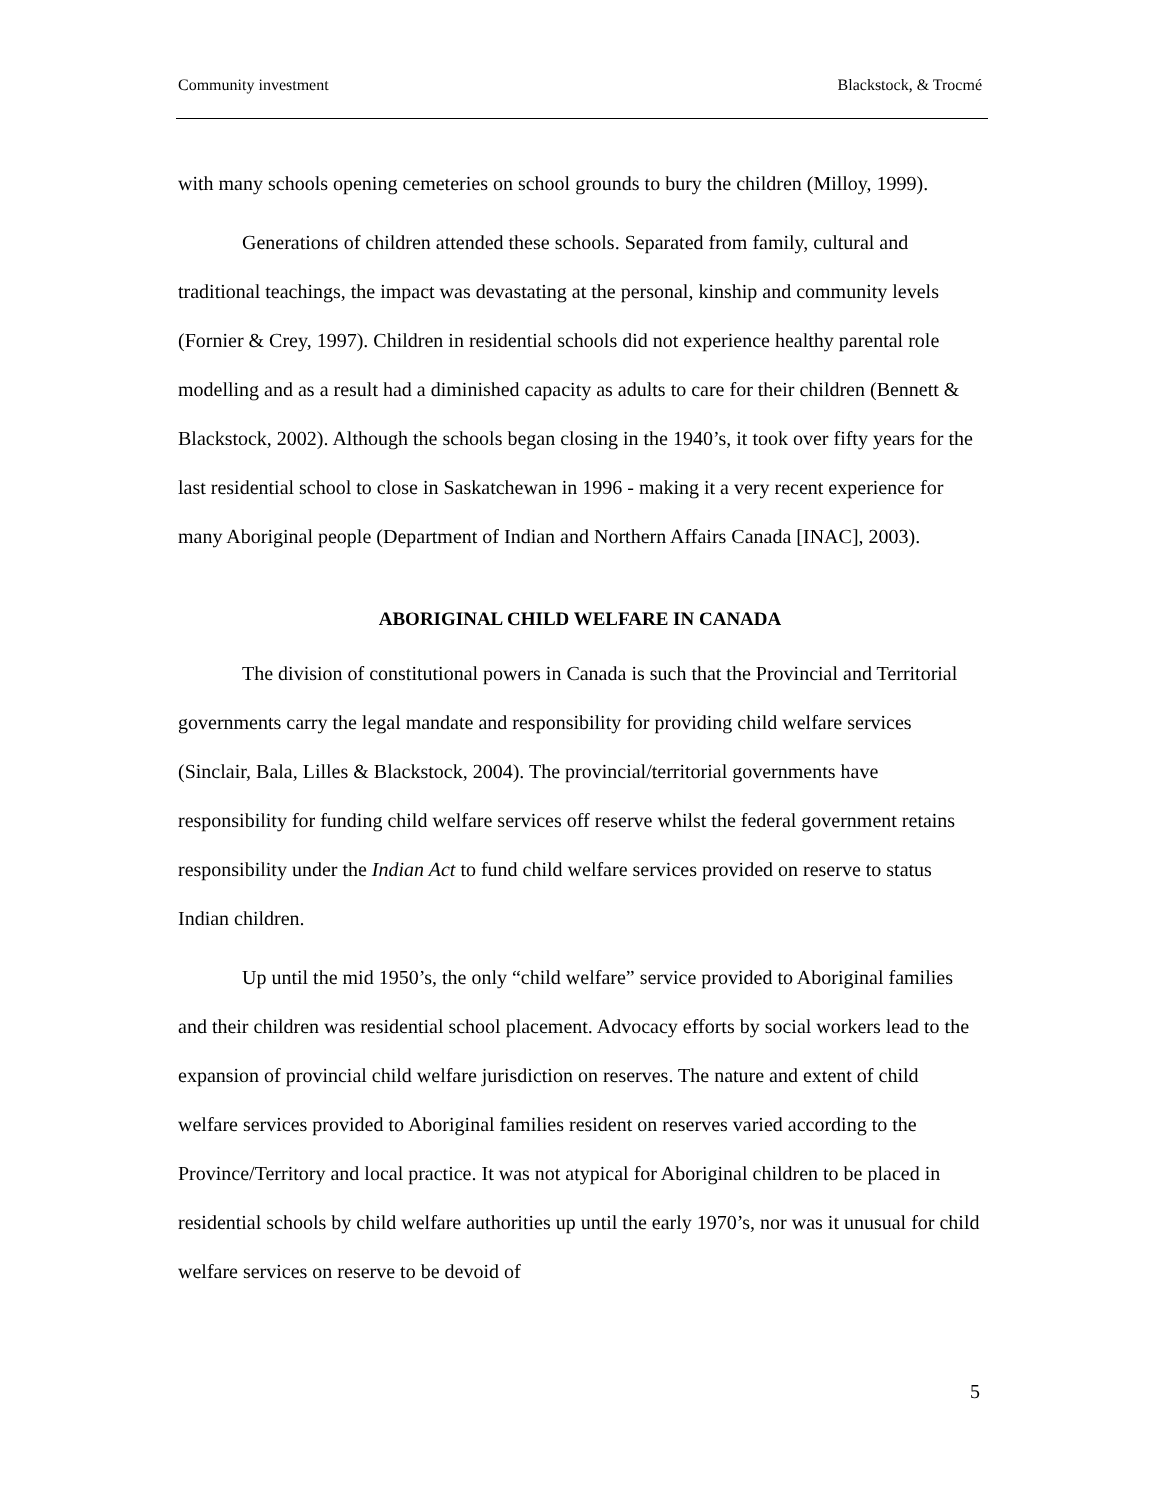Community investment Blackstock, & Trocmé
with many schools opening cemeteries on school grounds to bury the children (Milloy, 1999).
Generations of children attended these schools. Separated from family, cultural and traditional teachings, the impact was devastating at the personal, kinship and community levels (Fornier & Crey, 1997). Children in residential schools did not experience healthy parental role modelling and as a result had a diminished capacity as adults to care for their children (Bennett & Blackstock, 2002). Although the schools began closing in the 1940’s, it took over fifty years for the last residential school to close in Saskatchewan in 1996 - making it a very recent experience for many Aboriginal people (Department of Indian and Northern Affairs Canada [INAC], 2003).
ABORIGINAL CHILD WELFARE IN CANADA
The division of constitutional powers in Canada is such that the Provincial and Territorial governments carry the legal mandate and responsibility for providing child welfare services (Sinclair, Bala, Lilles & Blackstock, 2004). The provincial/territorial governments have responsibility for funding child welfare services off reserve whilst the federal government retains responsibility under the Indian Act to fund child welfare services provided on reserve to status Indian children.
Up until the mid 1950’s, the only “child welfare” service provided to Aboriginal families and their children was residential school placement. Advocacy efforts by social workers lead to the expansion of provincial child welfare jurisdiction on reserves. The nature and extent of child welfare services provided to Aboriginal families resident on reserves varied according to the Province/Territory and local practice. It was not atypical for Aboriginal children to be placed in residential schools by child welfare authorities up until the early 1970’s, nor was it unusual for child welfare services on reserve to be devoid of
5